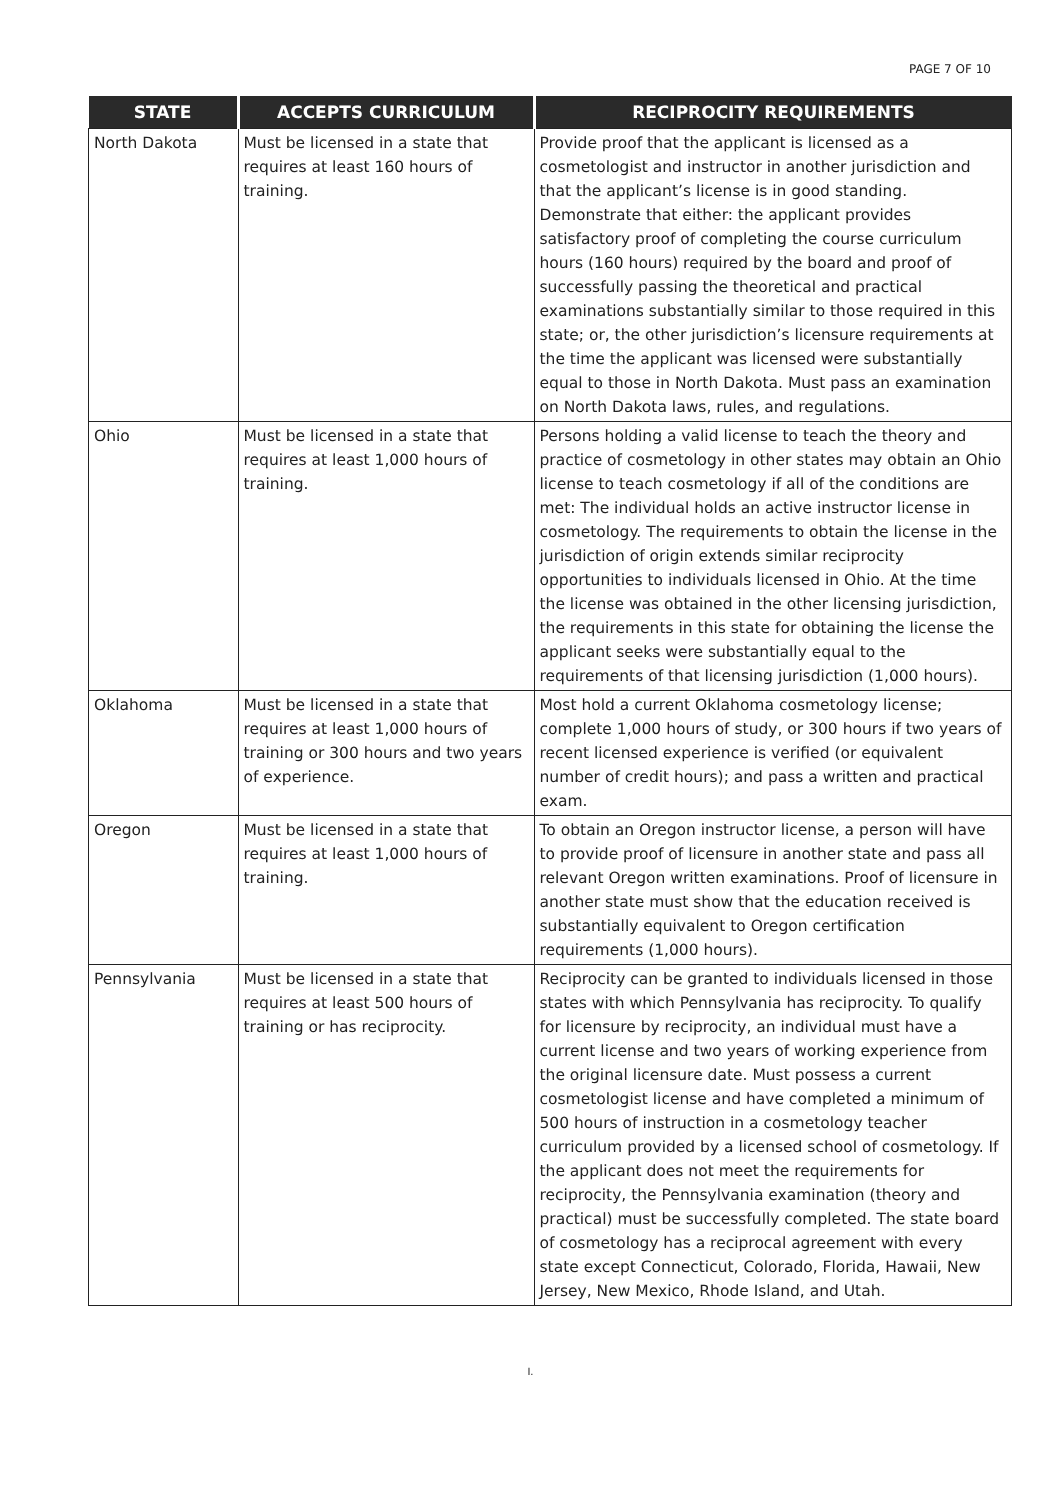PAGE 7 OF 10
| STATE | ACCEPTS CURRICULUM | RECIPROCITY REQUIREMENTS |
| --- | --- | --- |
| North Dakota | Must be licensed in a state that requires at least 160 hours of training. | Provide proof that the applicant is licensed as a cosmetologist and instructor in another jurisdiction and that the applicant’s license is in good standing. Demonstrate that either: the applicant provides satisfactory proof of completing the course curriculum hours (160 hours) required by the board and proof of successfully passing the theoretical and practical examinations substantially similar to those required in this state; or, the other jurisdiction’s licensure requirements at the time the applicant was licensed were substantially equal to those in North Dakota. Must pass an examination on North Dakota laws, rules, and regulations. |
| Ohio | Must be licensed in a state that requires at least 1,000 hours of training. | Persons holding a valid license to teach the theory and practice of cosmetology in other states may obtain an Ohio license to teach cosmetology if all of the conditions are met: The individual holds an active instructor license in cosmetology. The requirements to obtain the license in the jurisdiction of origin extends similar reciprocity opportunities to individuals licensed in Ohio. At the time the license was obtained in the other licensing jurisdiction, the requirements in this state for obtaining the license the applicant seeks were substantially equal to the requirements of that licensing jurisdiction (1,000 hours). |
| Oklahoma | Must be licensed in a state that requires at least 1,000 hours of training or 300 hours and two years of experience. | Most hold a current Oklahoma cosmetology license; complete 1,000 hours of study, or 300 hours if two years of recent licensed experience is verified (or equivalent number of credit hours); and pass a written and practical exam. |
| Oregon | Must be licensed in a state that requires at least 1,000 hours of training. | To obtain an Oregon instructor license, a person will have to provide proof of licensure in another state and pass all relevant Oregon written examinations. Proof of licensure in another state must show that the education received is substantially equivalent to Oregon certification requirements (1,000 hours). |
| Pennsylvania | Must be licensed in a state that requires at least 500 hours of training or has reciprocity. | Reciprocity can be granted to individuals licensed in those states with which Pennsylvania has reciprocity. To qualify for licensure by reciprocity, an individual must have a current license and two years of working experience from the original licensure date. Must possess a current cosmetologist license and have completed a minimum of 500 hours of instruction in a cosmetology teacher curriculum provided by a licensed school of cosmetology. If the applicant does not meet the requirements for reciprocity, the Pennsylvania examination (theory and practical) must be successfully completed. The state board of cosmetology has a reciprocal agreement with every state except Connecticut, Colorado, Florida, Hawaii, New Jersey, New Mexico, Rhode Island, and Utah. |
I.